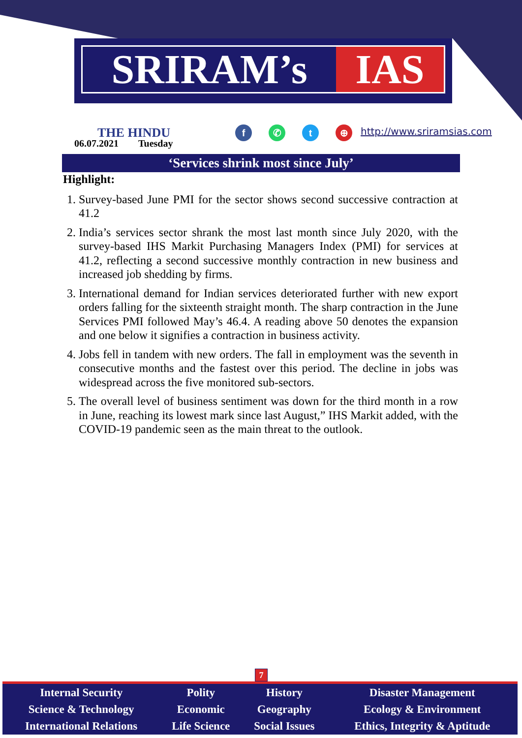SRIRAM’s IAS
THE HINDU
06.07.2021 Tuesday
f ✆ t ⊕ http://www.sriramsias.com
‘Services shrink most since July’
Highlight:
1. Survey-based June PMI for the sector shows second successive contraction at 41.2
2. India’s services sector shrank the most last month since July 2020, with the survey-based IHS Markit Purchasing Managers Index (PMI) for services at 41.2, reflecting a second successive monthly contraction in new business and increased job shedding by firms.
3. International demand for Indian services deteriorated further with new export orders falling for the sixteenth straight month. The sharp contraction in the June Services PMI followed May’s 46.4. A reading above 50 denotes the expansion and one below it signifies a contraction in business activity.
4. Jobs fell in tandem with new orders. The fall in employment was the seventh in consecutive months and the fastest over this period. The decline in jobs was widespread across the five monitored sub-sectors.
5. The overall level of business sentiment was down for the third month in a row in June, reaching its lowest mark since last August,” IHS Markit added, with the COVID-19 pandemic seen as the main threat to the outlook.
7
| Internal Security | Polity | History | Disaster Management |
| Science & Technology | Economic | Geography | Ecology & Environment |
| International Relations | Life Science | Social Issues | Ethics, Integrity & Aptitude |